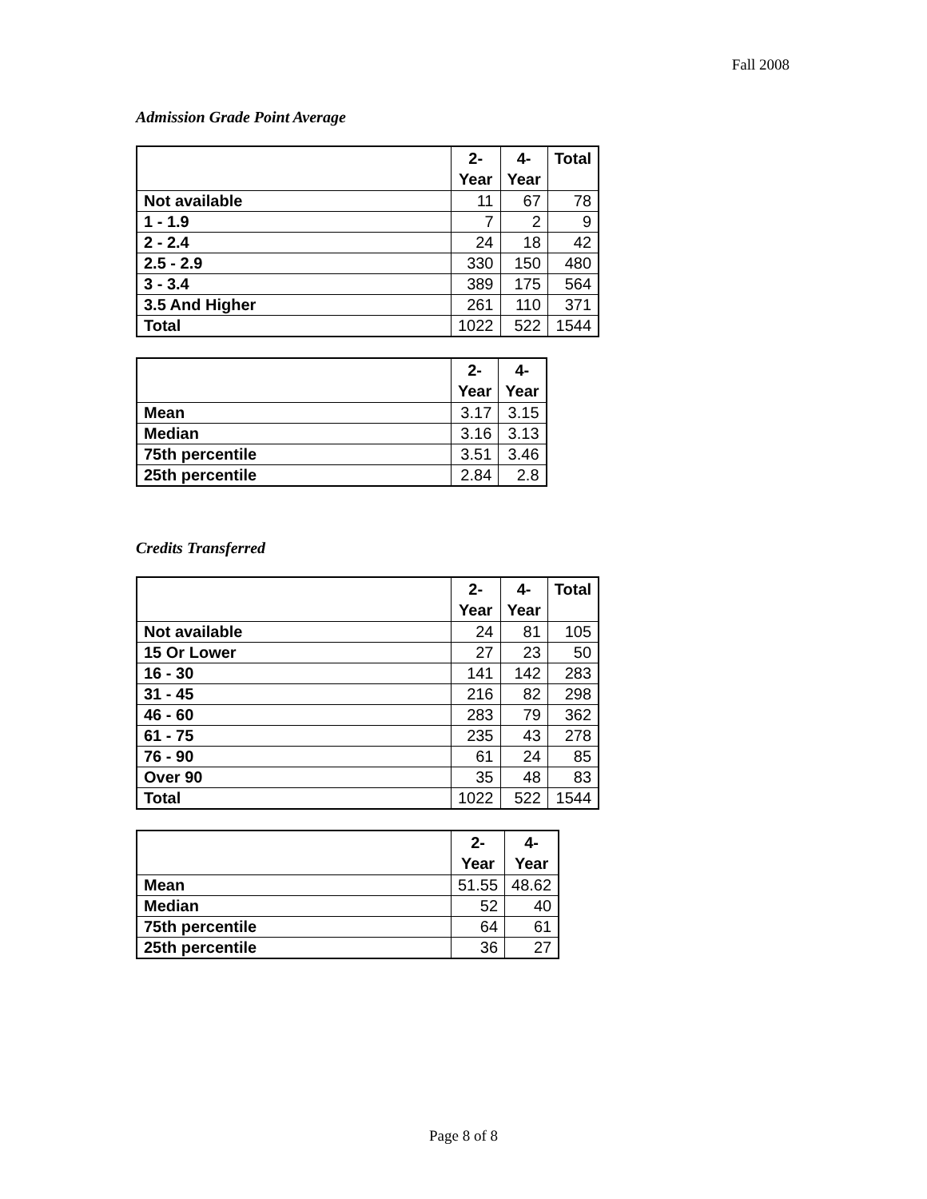Fall 2008
Admission Grade Point Average
| | 2- Year | 4- Year | Total |
| --- | --- | --- | --- |
| Not available | 11 | 67 | 78 |
| 1 - 1.9 | 7 | 2 | 9 |
| 2 - 2.4 | 24 | 18 | 42 |
| 2.5 - 2.9 | 330 | 150 | 480 |
| 3 - 3.4 | 389 | 175 | 564 |
| 3.5 And Higher | 261 | 110 | 371 |
| Total | 1022 | 522 | 1544 |
| | 2- Year | 4- Year |
| --- | --- | --- |
| Mean | 3.17 | 3.15 |
| Median | 3.16 | 3.13 |
| 75th percentile | 3.51 | 3.46 |
| 25th percentile | 2.84 | 2.8 |
Credits Transferred
| | 2- Year | 4- Year | Total |
| --- | --- | --- | --- |
| Not available | 24 | 81 | 105 |
| 15 Or Lower | 27 | 23 | 50 |
| 16 - 30 | 141 | 142 | 283 |
| 31 - 45 | 216 | 82 | 298 |
| 46 - 60 | 283 | 79 | 362 |
| 61 - 75 | 235 | 43 | 278 |
| 76 - 90 | 61 | 24 | 85 |
| Over 90 | 35 | 48 | 83 |
| Total | 1022 | 522 | 1544 |
| | 2- Year | 4- Year |
| --- | --- | --- |
| Mean | 51.55 | 48.62 |
| Median | 52 | 40 |
| 75th percentile | 64 | 61 |
| 25th percentile | 36 | 27 |
Page 8 of 8